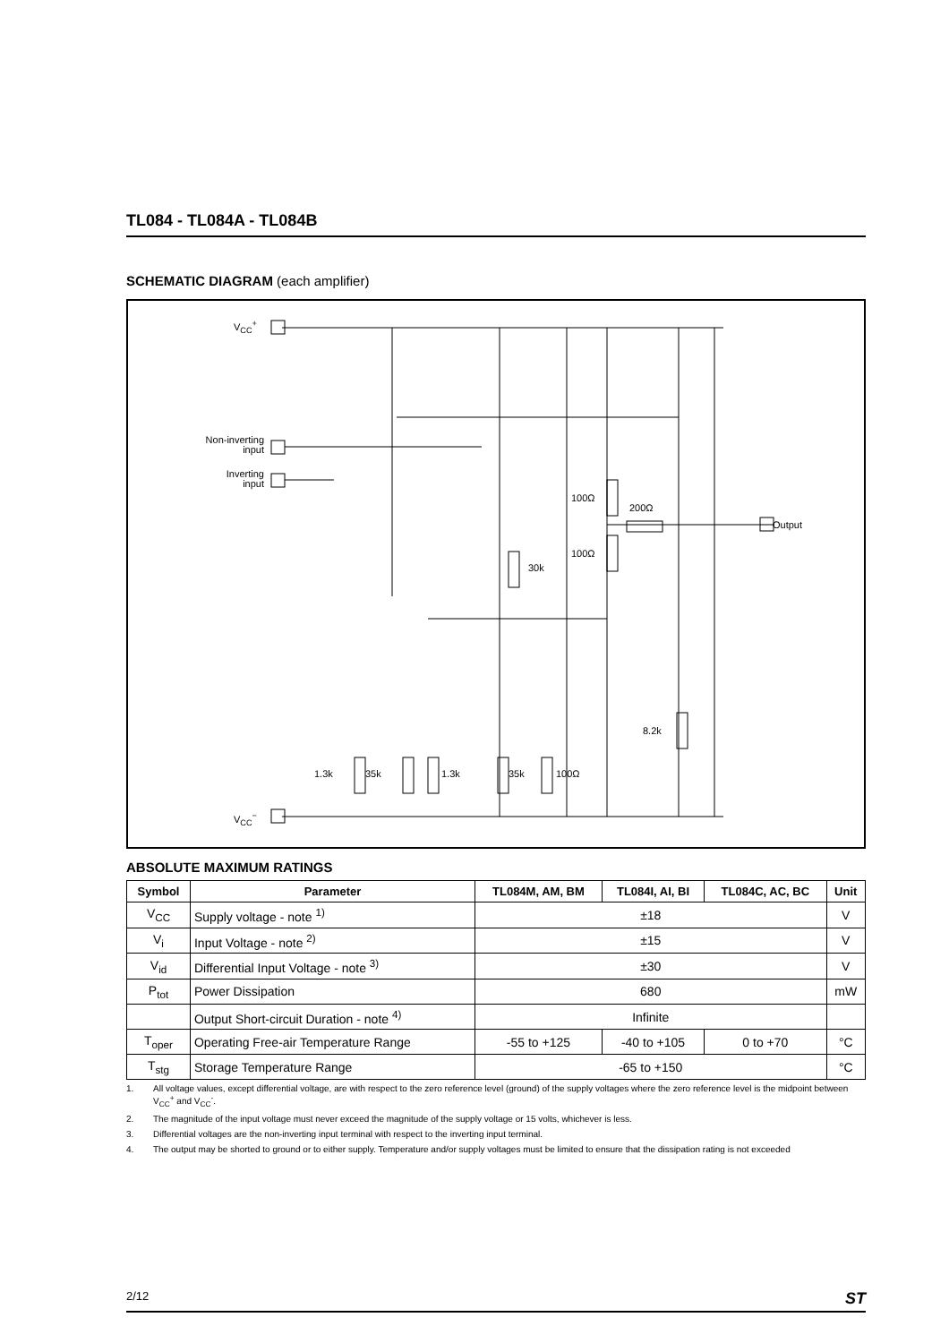TL084 - TL084A - TL084B
SCHEMATIC DIAGRAM (each amplifier)
V<sub>CC</sub><sup>+</sup>
V<sub>CC</sub><sup>−</sup>
Non-inverting
input
Inverting
input
Output
100Ω
200Ω
100Ω
30k
8.2k
1.3k 35k 1.3k 35k 100Ω
ABSOLUTE MAXIMUM RATINGS
| Symbol | Parameter | TL084M, AM, BM | TL084I, AI, BI | TL084C, AC, BC | Unit |
| --- | --- | --- | --- | --- | --- |
| V<sub>CC</sub> | Supply voltage - note <sup>1)</sup> | ±18 | | | V |
| V<sub>i</sub> | Input Voltage - note <sup>2)</sup> | ±15 | | | V |
| V<sub>id</sub> | Differential Input Voltage - note <sup>3)</sup> | ±30 | | | V |
| P<sub>tot</sub> | Power Dissipation | 680 | | | mW |
| | Output Short-circuit Duration - note <sup>4)</sup> | Infinite | | | |
| T<sub>oper</sub> | Operating Free-air Temperature Range | -55 to +125 | -40 to +105 | 0 to +70 | °C |
| T<sub>stg</sub> | Storage Temperature Range | -65 to +150 | | | °C |
1. All voltage values, except differential voltage, are with respect to the zero reference level (ground) of the supply voltages where the zero reference level is the midpoint between V<sub>CC</sub><sup>+</sup> and V<sub>CC</sub><sup>-</sup>.
2. The magnitude of the input voltage must never exceed the magnitude of the supply voltage or 15 volts, whichever is less.
3. Differential voltages are the non-inverting input terminal with respect to the inverting input terminal.
4. The output may be shorted to ground or to either supply. Temperature and/or supply voltages must be limited to ensure that the dissipation rating is not exceeded
2/12 ST